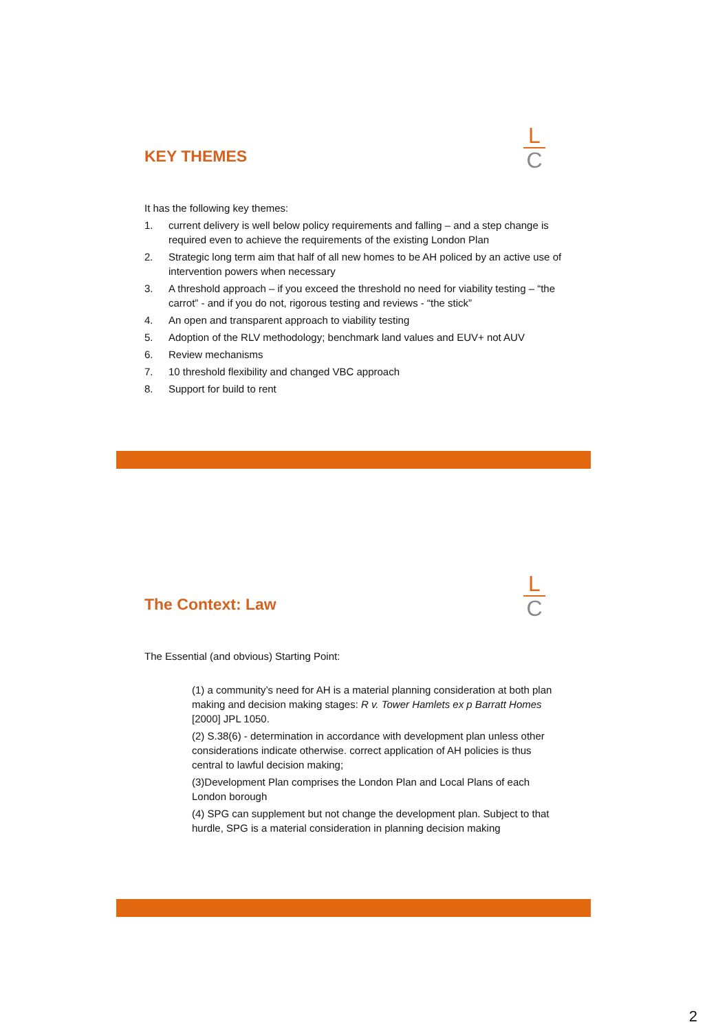KEY THEMES
L
C
It has the following key themes:
1. current delivery is well below policy requirements and falling – and a step change is required even to achieve the requirements of the existing London Plan
2. Strategic long term aim that half of all new homes to be AH policed by an active use of intervention powers when necessary
3. A threshold approach – if you exceed the threshold no need for viability testing – “the carrot” - and if you do not, rigorous testing and reviews - “the stick”
4. An open and transparent approach to viability testing
5. Adoption of the RLV methodology; benchmark land values and EUV+ not AUV
6. Review mechanisms
7. 10 threshold flexibility and changed VBC approach
8. Support for build to rent
The Context: Law
L
C
The Essential (and obvious) Starting Point:
(1) a community’s need for AH is a material planning consideration at both plan making and decision making stages: R v. Tower Hamlets ex p Barratt Homes [2000] JPL 1050.
(2) S.38(6) - determination in accordance with development plan unless other considerations indicate otherwise. correct application of AH policies is thus central to lawful decision making;
(3)Development Plan comprises the London Plan and Local Plans of each London borough
(4) SPG can supplement but not change the development plan. Subject to that hurdle, SPG is a material consideration in planning decision making
2